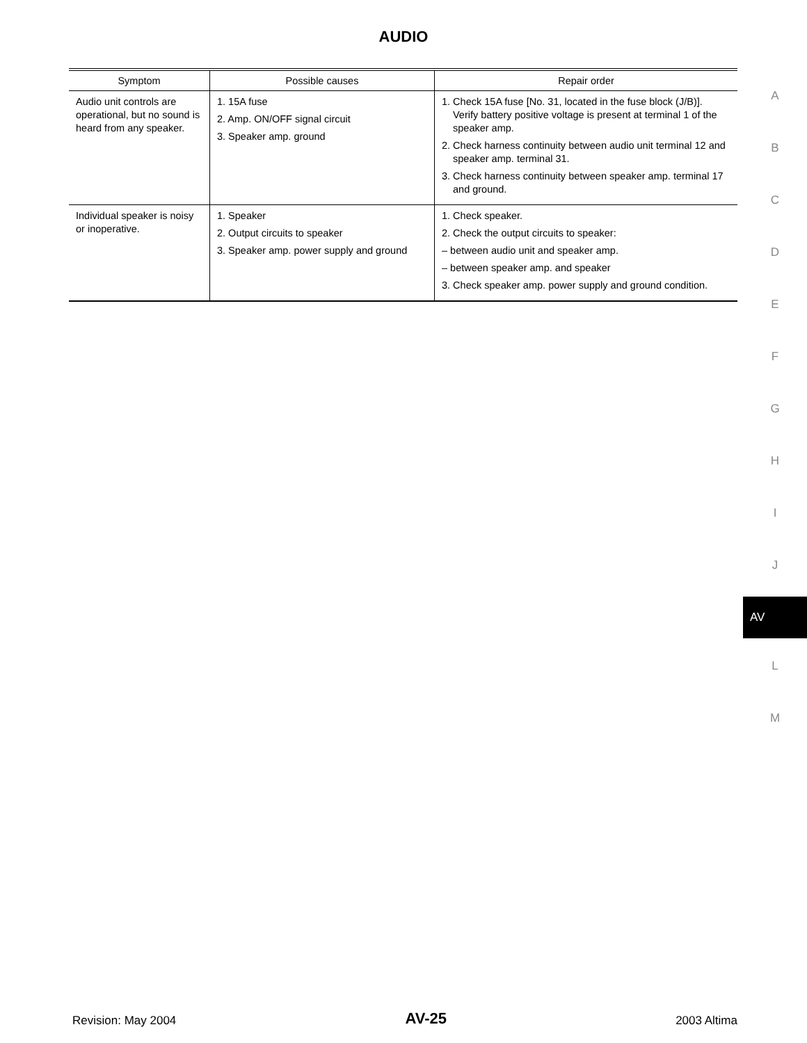AUDIO
| Symptom | Possible causes | Repair order |
| --- | --- | --- |
| Audio unit controls are operational, but no sound is heard from any speaker. | 1. 15A fuse 2. Amp. ON/OFF signal circuit 3. Speaker amp. ground | 1. Check 15A fuse [No. 31, located in the fuse block (J/B)]. Verify battery positive voltage is present at terminal 1 of the speaker amp. 2. Check harness continuity between audio unit terminal 12 and speaker amp. terminal 31. 3. Check harness continuity between speaker amp. terminal 17 and ground. |
| Individual speaker is noisy or inoperative. | 1. Speaker 2. Output circuits to speaker 3. Speaker amp. power supply and ground | 1. Check speaker. 2. Check the output circuits to speaker: – between audio unit and speaker amp. – between speaker amp. and speaker 3. Check speaker amp. power supply and ground condition. |
A
B
C
D
E
F
G
H
I
J
AV
L
M
Revision: May 2004 AV-25 2003 Altima